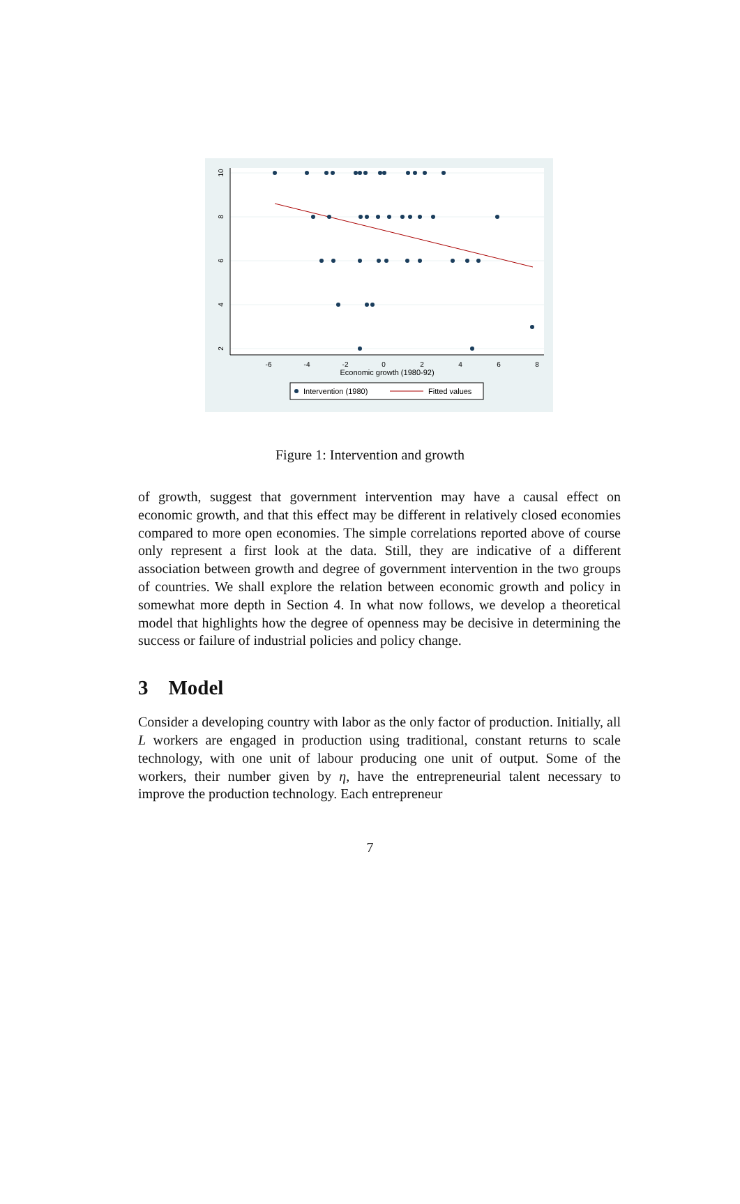10
8
6
4
2
-6
-4
-2
0
2
4
6
8
Economic growth (1980-92)
Intervention (1980)
Fitted values
Figure 1: Intervention and growth
of growth, suggest that government intervention may have a causal effect on economic growth, and that this effect may be different in relatively closed economies compared to more open economies. The simple correlations reported above of course only represent a first look at the data. Still, they are indicative of a different association between growth and degree of government intervention in the two groups of countries. We shall explore the relation between economic growth and policy in somewhat more depth in Section 4. In what now follows, we develop a theoretical model that highlights how the degree of openness may be decisive in determining the success or failure of industrial policies and policy change.
3 Model
Consider a developing country with labor as the only factor of production. Initially, all L workers are engaged in production using traditional, constant returns to scale technology, with one unit of labour producing one unit of output. Some of the workers, their number given by η, have the entrepreneurial talent necessary to improve the production technology. Each entrepreneur
7